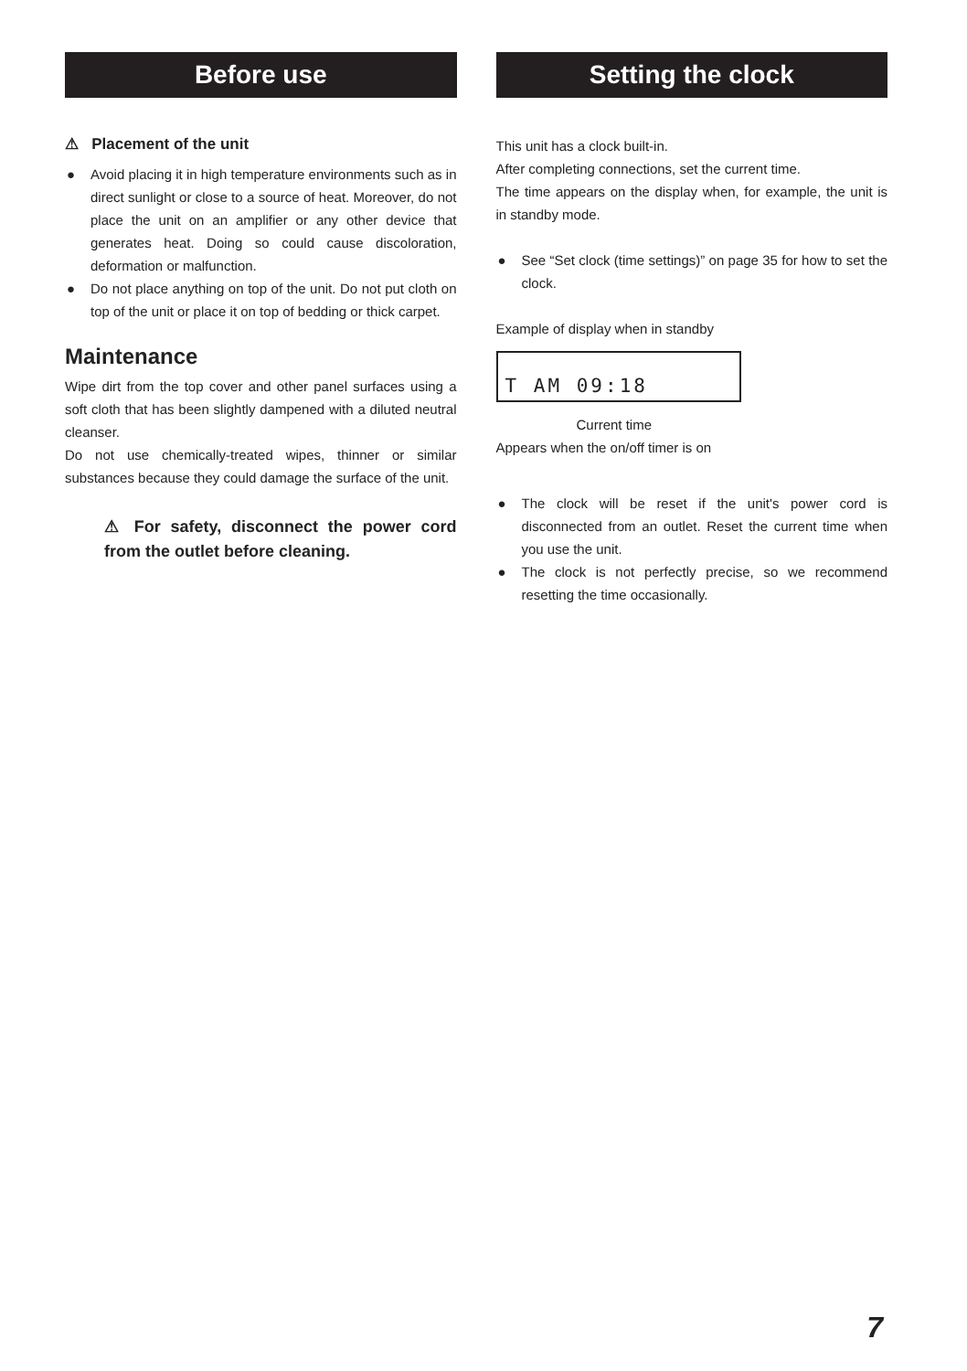Before use
⚠ Placement of the unit
● Avoid placing it in high temperature environments such as in direct sunlight or close to a source of heat. Moreover, do not place the unit on an amplifier or any other device that generates heat. Doing so could cause discoloration, deformation or malfunction.
● Do not place anything on top of the unit. Do not put cloth on top of the unit or place it on top of bedding or thick carpet.
Maintenance
Wipe dirt from the top cover and other panel surfaces using a soft cloth that has been slightly dampened with a diluted neutral cleanser.
Do not use chemically-treated wipes, thinner or similar substances because they could damage the surface of the unit.
⚠ For safety, disconnect the power cord from the outlet before cleaning.
Setting the clock
This unit has a clock built-in.
After completing connections, set the current time.
The time appears on the display when, for example, the unit is in standby mode.
● See “Set clock (time settings)” on page 35 for how to set the clock.
Example of display when in standby
T AM 09:18
Current time
Appears when the on/off timer is on
● The clock will be reset if the unit's power cord is disconnected from an outlet. Reset the current time when you use the unit.
● The clock is not perfectly precise, so we recommend resetting the time occasionally.
7